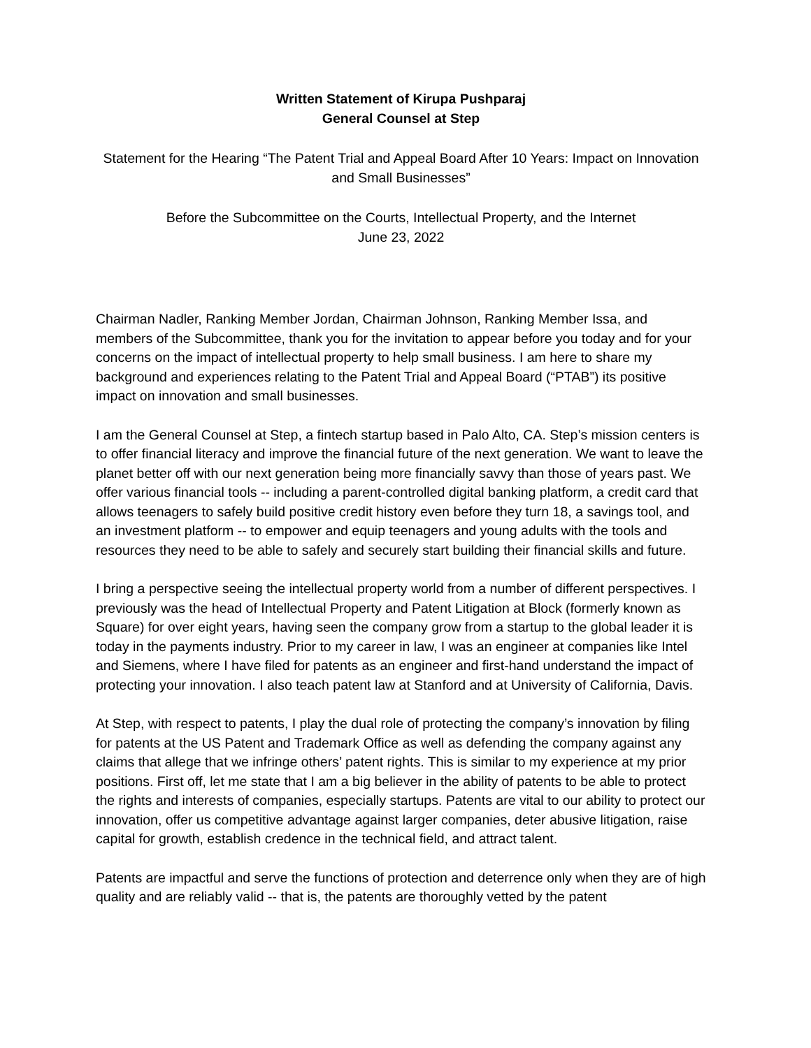Written Statement of Kirupa Pushparaj
General Counsel at Step
Statement for the Hearing “The Patent Trial and Appeal Board After 10 Years: Impact on Innovation and Small Businesses”
Before the Subcommittee on the Courts, Intellectual Property, and the Internet
June 23, 2022
Chairman Nadler, Ranking Member Jordan, Chairman Johnson, Ranking Member Issa, and members of the Subcommittee, thank you for the invitation to appear before you today and for your concerns on the impact of intellectual property to help small business. I am here to share my background and experiences relating to the Patent Trial and Appeal Board (“PTAB”) its positive impact on innovation and small businesses.
I am the General Counsel at Step, a fintech startup based in Palo Alto, CA. Step’s mission centers is to offer financial literacy and improve the financial future of the next generation. We want to leave the planet better off with our next generation being more financially savvy than those of years past. We offer various financial tools -- including a parent-controlled digital banking platform, a credit card that allows teenagers to safely build positive credit history even before they turn 18, a savings tool, and an investment platform -- to empower and equip teenagers and young adults with the tools and resources they need to be able to safely and securely start building their financial skills and future.
I bring a perspective seeing the intellectual property world from a number of different perspectives. I previously was the head of Intellectual Property and Patent Litigation at Block (formerly known as Square) for over eight years, having seen the company grow from a startup to the global leader it is today in the payments industry. Prior to my career in law, I was an engineer at companies like Intel and Siemens, where I have filed for patents as an engineer and first-hand understand the impact of protecting your innovation. I also teach patent law at Stanford and at University of California, Davis.
At Step, with respect to patents, I play the dual role of protecting the company’s innovation by filing for patents at the US Patent and Trademark Office as well as defending the company against any claims that allege that we infringe others’ patent rights. This is similar to my experience at my prior positions. First off, let me state that I am a big believer in the ability of patents to be able to protect the rights and interests of companies, especially startups. Patents are vital to our ability to protect our innovation, offer us competitive advantage against larger companies, deter abusive litigation, raise capital for growth, establish credence in the technical field, and attract talent.
Patents are impactful and serve the functions of protection and deterrence only when they are of high quality and are reliably valid -- that is, the patents are thoroughly vetted by the patent